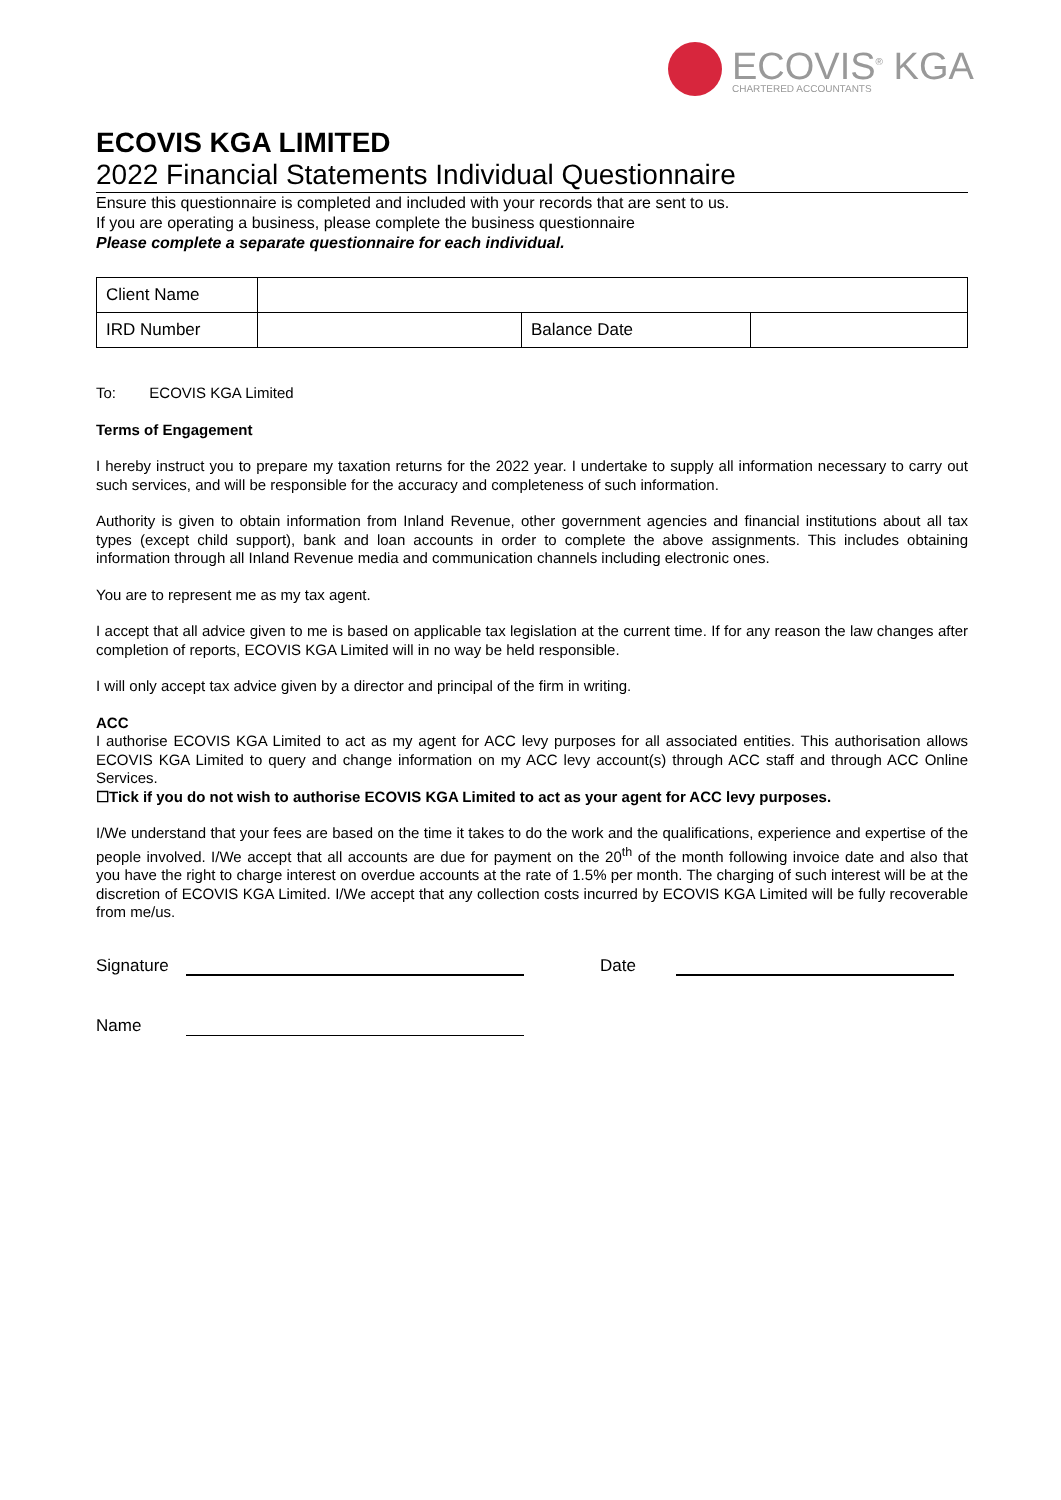ECOVIS<sup>®</sup> KGA
CHARTERED ACCOUNTANTS
ECOVIS KGA LIMITED
2022 Financial Statements Individual Questionnaire
Ensure this questionnaire is completed and included with your records that are sent to us.
If you are operating a business, please complete the business questionnaire
Please complete a separate questionnaire for each individual.
| Client Name | | | |
| IRD Number | | Balance Date | |
To: ECOVIS KGA Limited
Terms of Engagement
I hereby instruct you to prepare my taxation returns for the 2022 year. I undertake to supply all information necessary to carry out such services, and will be responsible for the accuracy and completeness of such information.
Authority is given to obtain information from Inland Revenue, other government agencies and financial institutions about all tax types (except child support), bank and loan accounts in order to complete the above assignments. This includes obtaining information through all Inland Revenue media and communication channels including electronic ones.
You are to represent me as my tax agent.
I accept that all advice given to me is based on applicable tax legislation at the current time. If for any reason the law changes after completion of reports, ECOVIS KGA Limited will in no way be held responsible.
I will only accept tax advice given by a director and principal of the firm in writing.
ACC
I authorise ECOVIS KGA Limited to act as my agent for ACC levy purposes for all associated entities. This authorisation allows ECOVIS KGA Limited to query and change information on my ACC levy account(s) through ACC staff and through ACC Online Services.
☐Tick if you do not wish to authorise ECOVIS KGA Limited to act as your agent for ACC levy purposes.
I/We understand that your fees are based on the time it takes to do the work and the qualifications, experience and expertise of the people involved. I/We accept that all accounts are due for payment on the 20<sup>th</sup> of the month following invoice date and also that you have the right to charge interest on overdue accounts at the rate of 1.5% per month. The charging of such interest will be at the discretion of ECOVIS KGA Limited. I/We accept that any collection costs incurred by ECOVIS KGA Limited will be fully recoverable from me/us.
Signature
Date
Name